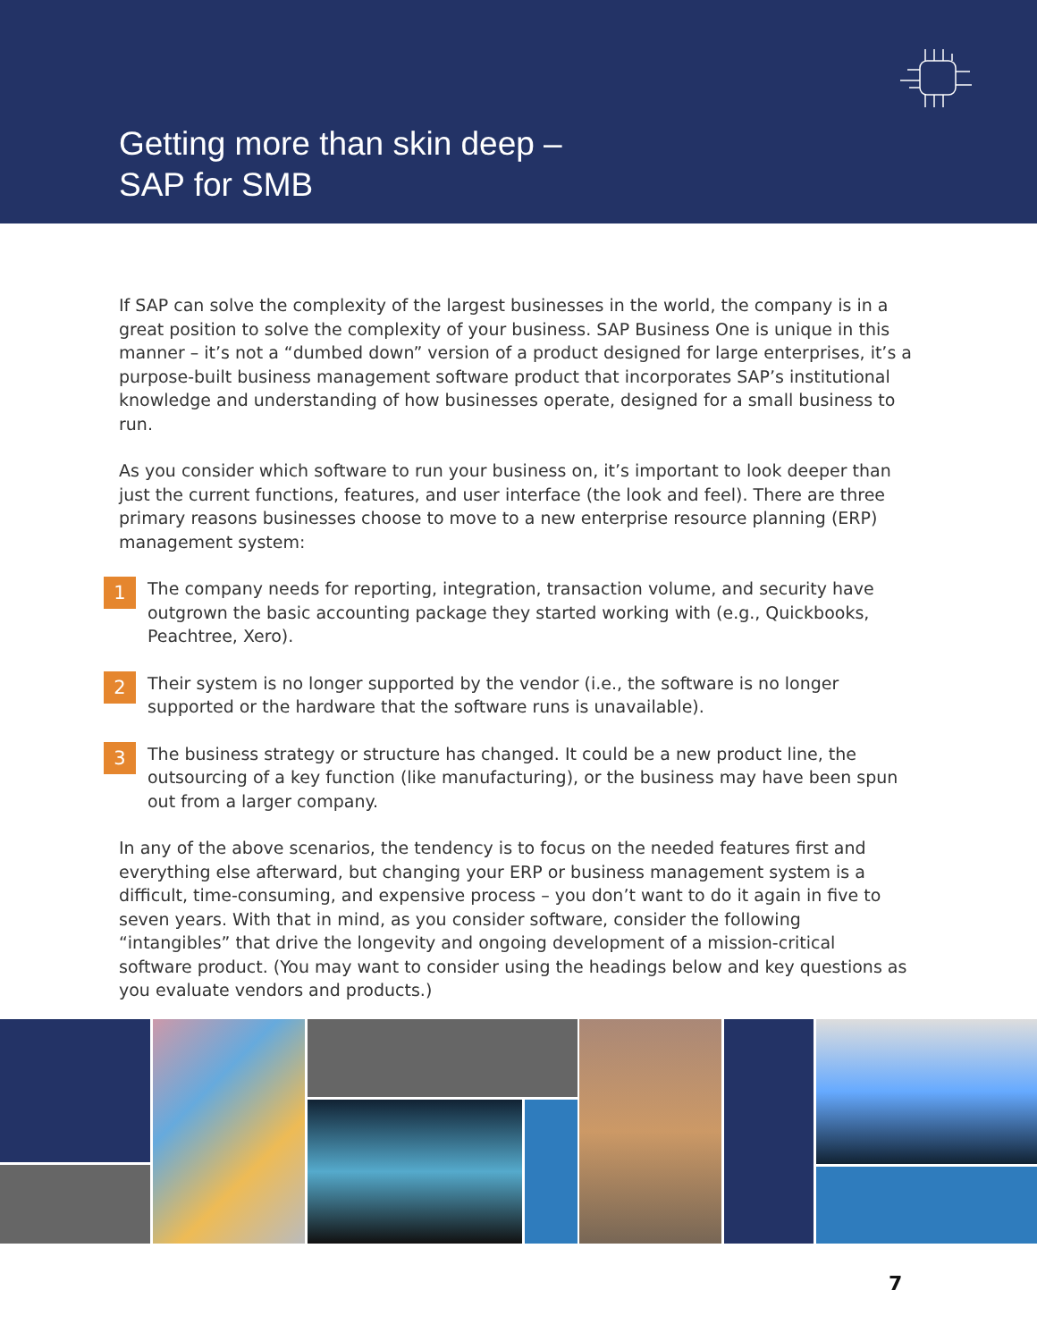Getting more than skin deep –
SAP for SMB
If SAP can solve the complexity of the largest businesses in the world, the company is in a great position to solve the complexity of your business. SAP Business One is unique in this manner – it’s not a “dumbed down” version of a product designed for large enterprises, it’s a purpose-built business management software product that incorporates SAP’s institutional knowledge and understanding of how businesses operate, designed for a small business to run.
As you consider which software to run your business on, it’s important to look deeper than just the current functions, features, and user interface (the look and feel). There are three primary reasons businesses choose to move to a new enterprise resource planning (ERP) management system:
1
The company needs for reporting, integration, transaction volume, and security have outgrown the basic accounting package they started working with (e.g., Quickbooks, Peachtree, Xero).
2
Their system is no longer supported by the vendor (i.e., the software is no longer supported or the hardware that the software runs is unavailable).
3
The business strategy or structure has changed. It could be a new product line, the outsourcing of a key function (like manufacturing), or the business may have been spun out from a larger company.
In any of the above scenarios, the tendency is to focus on the needed features first and everything else afterward, but changing your ERP or business management system is a difficult, time-consuming, and expensive process – you don’t want to do it again in five to seven years. With that in mind, as you consider software, consider the following “intangibles” that drive the longevity and ongoing development of a mission-critical software product. (You may want to consider using the headings below and key questions as you evaluate vendors and products.)
7